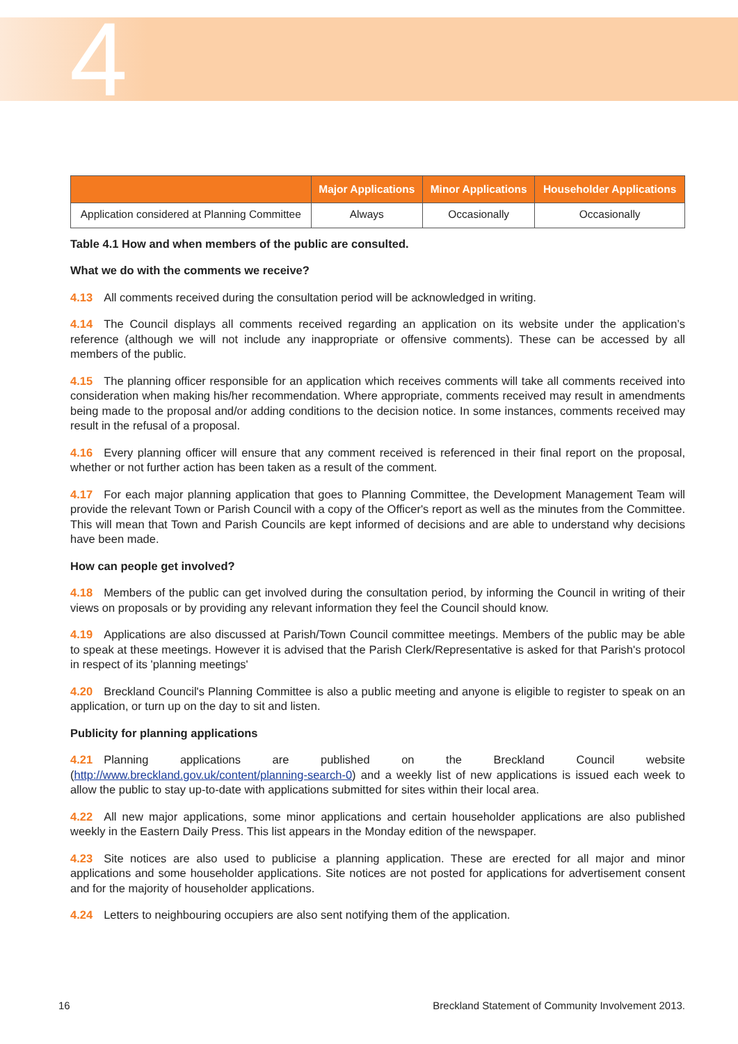4
| | Major Applications | Minor Applications | Householder Applications |
| --- | --- | --- | --- |
| Application considered at Planning Committee | Always | Occasionally | Occasionally |
Table 4.1 How and when members of the public are consulted.
What we do with the comments we receive?
4.13 All comments received during the consultation period will be acknowledged in writing.
4.14 The Council displays all comments received regarding an application on its website under the application’s reference (although we will not include any inappropriate or offensive comments). These can be accessed by all members of the public.
4.15 The planning officer responsible for an application which receives comments will take all comments received into consideration when making his/her recommendation. Where appropriate, comments received may result in amendments being made to the proposal and/or adding conditions to the decision notice. In some instances, comments received may result in the refusal of a proposal.
4.16 Every planning officer will ensure that any comment received is referenced in their final report on the proposal, whether or not further action has been taken as a result of the comment.
4.17 For each major planning application that goes to Planning Committee, the Development Management Team will provide the relevant Town or Parish Council with a copy of the Officer's report as well as the minutes from the Committee. This will mean that Town and Parish Councils are kept informed of decisions and are able to understand why decisions have been made.
How can people get involved?
4.18 Members of the public can get involved during the consultation period, by informing the Council in writing of their views on proposals or by providing any relevant information they feel the Council should know.
4.19 Applications are also discussed at Parish/Town Council committee meetings. Members of the public may be able to speak at these meetings. However it is advised that the Parish Clerk/Representative is asked for that Parish's protocol in respect of its 'planning meetings'
4.20 Breckland Council's Planning Committee is also a public meeting and anyone is eligible to register to speak on an application, or turn up on the day to sit and listen.
Publicity for planning applications
4.21 Planning applications are published on the Breckland Council website (http://www.breckland.gov.uk/content/planning-search-0) and a weekly list of new applications is issued each week to allow the public to stay up-to-date with applications submitted for sites within their local area.
4.22 All new major applications, some minor applications and certain householder applications are also published weekly in the Eastern Daily Press. This list appears in the Monday edition of the newspaper.
4.23 Site notices are also used to publicise a planning application. These are erected for all major and minor applications and some householder applications. Site notices are not posted for applications for advertisement consent and for the majority of householder applications.
4.24 Letters to neighbouring occupiers are also sent notifying them of the application.
16 Breckland Statement of Community Involvement 2013.